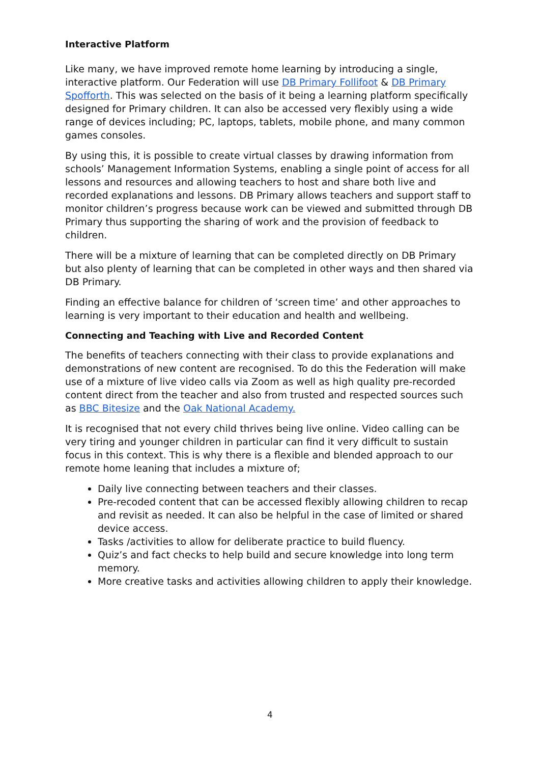Interactive Platform
Like many, we have improved remote home learning by introducing a single, interactive platform. Our Federation will use DB Primary Follifoot & DB Primary Spofforth. This was selected on the basis of it being a learning platform specifically designed for Primary children. It can also be accessed very flexibly using a wide range of devices including; PC, laptops, tablets, mobile phone, and many common games consoles.
By using this, it is possible to create virtual classes by drawing information from schools’ Management Information Systems, enabling a single point of access for all lessons and resources and allowing teachers to host and share both live and recorded explanations and lessons. DB Primary allows teachers and support staff to monitor children’s progress because work can be viewed and submitted through DB Primary thus supporting the sharing of work and the provision of feedback to children.
There will be a mixture of learning that can be completed directly on DB Primary but also plenty of learning that can be completed in other ways and then shared via DB Primary.
Finding an effective balance for children of ‘screen time’ and other approaches to learning is very important to their education and health and wellbeing.
Connecting and Teaching with Live and Recorded Content
The benefits of teachers connecting with their class to provide explanations and demonstrations of new content are recognised. To do this the Federation will make use of a mixture of live video calls via Zoom as well as high quality pre-recorded content direct from the teacher and also from trusted and respected sources such as BBC Bitesize and the Oak National Academy.
It is recognised that not every child thrives being live online. Video calling can be very tiring and younger children in particular can find it very difficult to sustain focus in this context. This is why there is a flexible and blended approach to our remote home leaning that includes a mixture of;
Daily live connecting between teachers and their classes.
Pre-recoded content that can be accessed flexibly allowing children to recap and revisit as needed. It can also be helpful in the case of limited or shared device access.
Tasks /activities to allow for deliberate practice to build fluency.
Quiz’s and fact checks to help build and secure knowledge into long term memory.
More creative tasks and activities allowing children to apply their knowledge.
4